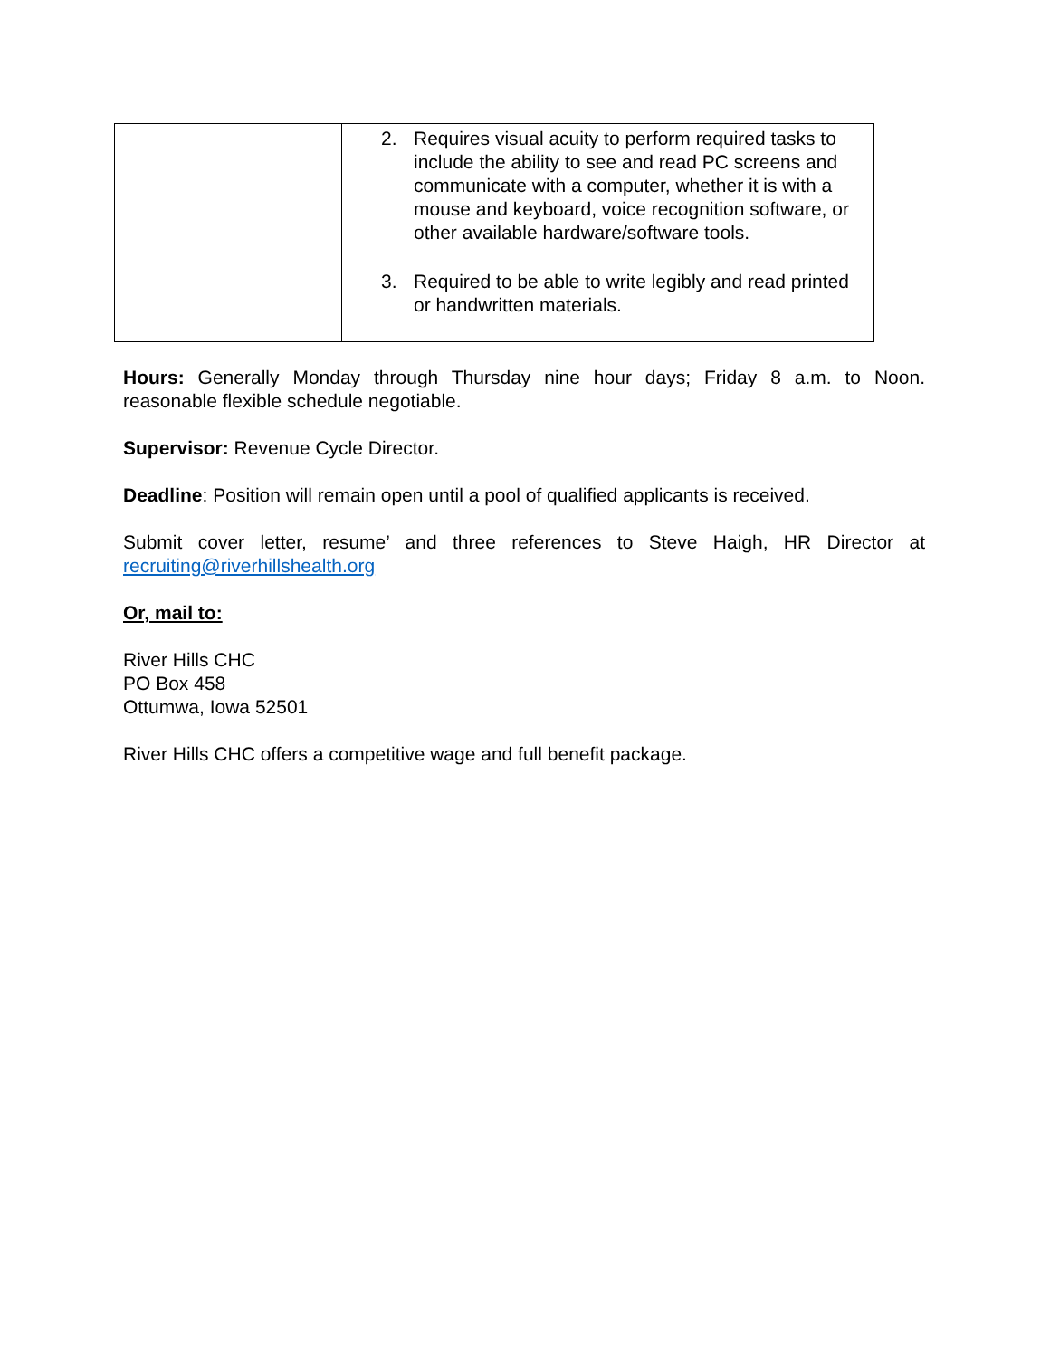| | 2. Requires visual acuity to perform required tasks to include the ability to see and read PC screens and communicate with a computer, whether it is with a mouse and keyboard, voice recognition software, or other available hardware/software tools. 3. Required to be able to write legibly and read printed or handwritten materials. |
Hours: Generally Monday through Thursday nine hour days; Friday 8 a.m. to Noon. reasonable flexible schedule negotiable.
Supervisor: Revenue Cycle Director.
Deadline: Position will remain open until a pool of qualified applicants is received.
Submit cover letter, resume’ and three references to Steve Haigh, HR Director at recruiting@riverhillshealth.org
Or, mail to:
River Hills CHC
PO Box 458
Ottumwa, Iowa 52501
River Hills CHC offers a competitive wage and full benefit package.